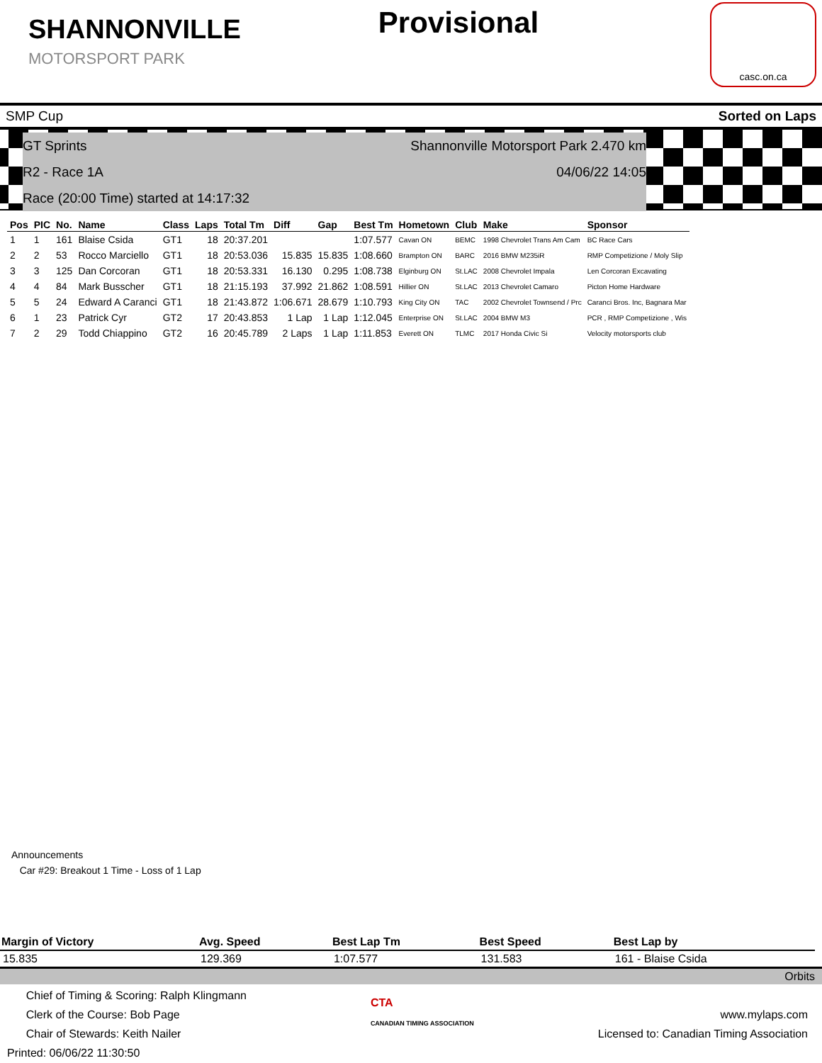SHANNONVILLE
MOTORSPORT PARK
Provisional
casc.on.ca
SMP Cup Sorted on Laps
GT Sprints Shannonville Motorsport Park 2.470 km
R2 - Race 1A 04/06/22 14:05
Race (20:00 Time) started at 14:17:32
| Pos | PIC | No. | Name | Class | Laps | Total Tm | Diff | Gap | Best Tm | Hometown | Club | Make | Sponsor |
| --- | --- | --- | --- | --- | --- | --- | --- | --- | --- | --- | --- | --- | --- |
| 1 | 1 | 161 | Blaise Csida | GT1 | 18 | 20:37.201 | | | 1:07.577 | Cavan ON | BEMC | 1998 Chevrolet Trans Am Cam | BC Race Cars |
| 2 | 2 | 53 | Rocco Marciello | GT1 | 18 | 20:53.036 | 15.835 | 15.835 | 1:08.660 | Brampton ON | BARC | 2016 BMW M235iR | RMP Competizione / Moly Slip |
| 3 | 3 | 125 | Dan Corcoran | GT1 | 18 | 20:53.331 | 16.130 | 0.295 | 1:08.738 | Elginburg ON | St.LAC | 2008 Chevrolet Impala | Len Corcoran Excavating |
| 4 | 4 | 84 | Mark Busscher | GT1 | 18 | 21:15.193 | 37.992 | 21.862 | 1:08.591 | Hillier ON | St.LAC | 2013 Chevrolet Camaro | Picton Home Hardware |
| 5 | 5 | 24 | Edward A Caranci | GT1 | 18 | 21:43.872 | 1:06.671 | 28.679 | 1:10.793 | King City ON | TAC | 2002 Chevrolet Townsend / Prc | Caranci Bros. Inc, Bagnara Mar |
| 6 | 1 | 23 | Patrick Cyr | GT2 | 17 | 20:43.853 | 1 Lap | 1 Lap | 1:12.045 | Enterprise ON | St.LAC | 2004 BMW M3 | PCR , RMP Competizione , Wis |
| 7 | 2 | 29 | Todd Chiappino | GT2 | 16 | 20:45.789 | 2 Laps | 1 Lap | 1:11.853 | Everett ON | TLMC | 2017 Honda Civic Si | Velocity motorsports club |
Announcements
Car #29: Breakout 1 Time - Loss of 1 Lap
| Margin of Victory | Avg. Speed | Best Lap Tm | Best Speed | Best Lap by |
| --- | --- | --- | --- | --- |
| 15.835 | 129.369 | 1:07.577 | 131.583 | 161 - Blaise Csida |
Orbits
Chief of Timing & Scoring: Ralph Klingmann
Clerk of the Course: Bob Page
Chair of Stewards: Keith Nailer
Printed: 06/06/22 11:30:50
CTA
CANADIAN TIMING ASSOCIATION
www.mylaps.com
Licensed to: Canadian Timing Association